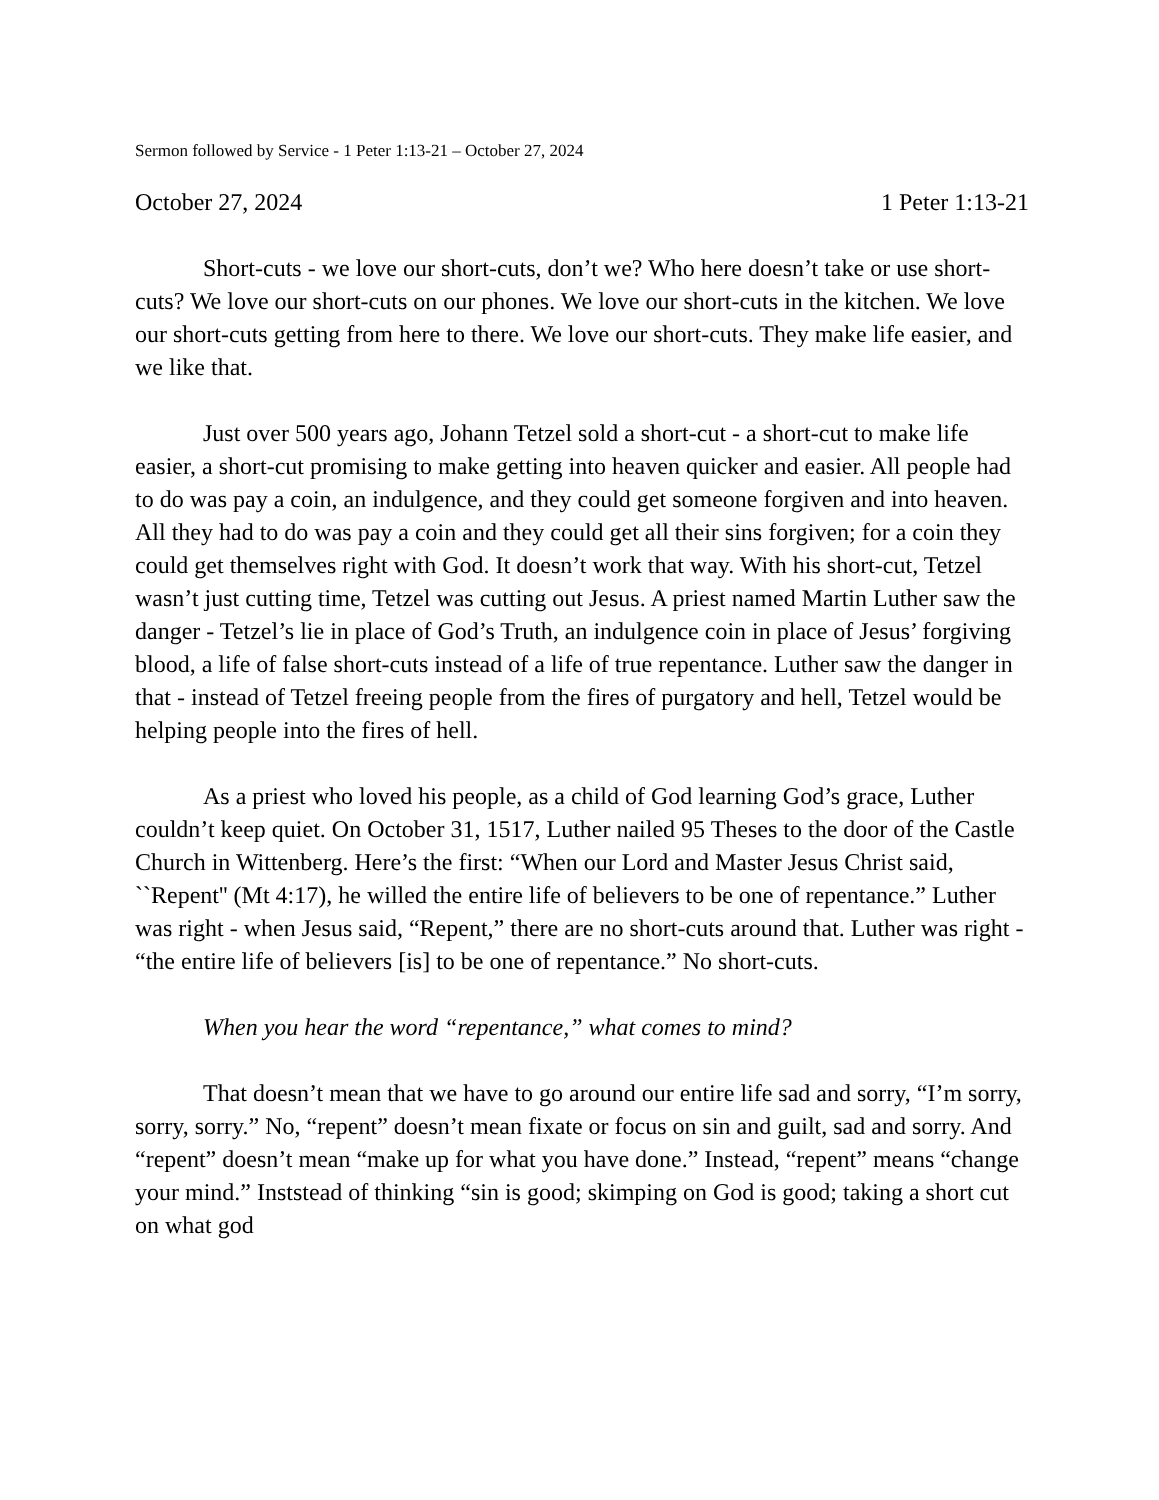Sermon followed by Service - 1 Peter 1:13-21 – October 27, 2024
October 27, 2024 1 Peter 1:13-21
Short-cuts - we love our short-cuts, don’t we? Who here doesn’t take or use short-cuts? We love our short-cuts on our phones. We love our short-cuts in the kitchen. We love our short-cuts getting from here to there. We love our short-cuts. They make life easier, and we like that.
Just over 500 years ago, Johann Tetzel sold a short-cut - a short-cut to make life easier, a short-cut promising to make getting into heaven quicker and easier. All people had to do was pay a coin, an indulgence, and they could get someone forgiven and into heaven. All they had to do was pay a coin and they could get all their sins forgiven; for a coin they could get themselves right with God. It doesn’t work that way. With his short-cut, Tetzel wasn’t just cutting time, Tetzel was cutting out Jesus. A priest named Martin Luther saw the danger - Tetzel’s lie in place of God’s Truth, an indulgence coin in place of Jesus’ forgiving blood, a life of false short-cuts instead of a life of true repentance. Luther saw the danger in that - instead of Tetzel freeing people from the fires of purgatory and hell, Tetzel would be helping people into the fires of hell.
As a priest who loved his people, as a child of God learning God’s grace, Luther couldn’t keep quiet. On October 31, 1517, Luther nailed 95 Theses to the door of the Castle Church in Wittenberg. Here’s the first: “When our Lord and Master Jesus Christ said, ``Repent'' (Mt 4:17), he willed the entire life of believers to be one of repentance.” Luther was right - when Jesus said, “Repent,” there are no short-cuts around that. Luther was right - “the entire life of believers [is] to be one of repentance.” No short-cuts.
When you hear the word “repentance,” what comes to mind?
That doesn’t mean that we have to go around our entire life sad and sorry, “I’m sorry, sorry, sorry.” No, “repent” doesn’t mean fixate or focus on sin and guilt, sad and sorry. And “repent” doesn’t mean “make up for what you have done.” Instead, “repent” means “change your mind.” Inststead of thinking “sin is good; skimping on God is good; taking a short cut on what god